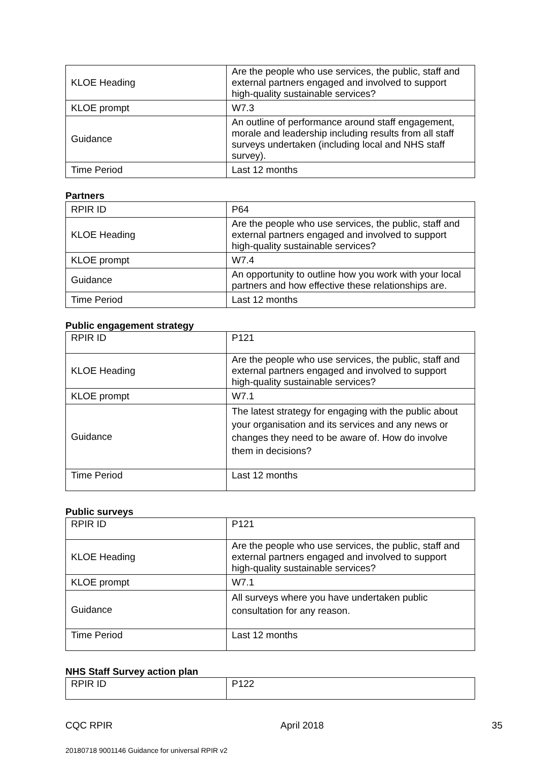| KLOE Heading | Are the people who use services, the public, staff and external partners engaged and involved to support high-quality sustainable services? |
| KLOE prompt | W7.3 |
| Guidance | An outline of performance around staff engagement, morale and leadership including results from all staff surveys undertaken (including local and NHS staff survey). |
| Time Period | Last 12 months |
Partners
| RPIR ID | P64 |
| KLOE Heading | Are the people who use services, the public, staff and external partners engaged and involved to support high-quality sustainable services? |
| KLOE prompt | W7.4 |
| Guidance | An opportunity to outline how you work with your local partners and how effective these relationships are. |
| Time Period | Last 12 months |
Public engagement strategy
| RPIR ID | P121 |
| KLOE Heading | Are the people who use services, the public, staff and external partners engaged and involved to support high-quality sustainable services? |
| KLOE prompt | W7.1 |
| Guidance | The latest strategy for engaging with the public about your organisation and its services and any news or changes they need to be aware of. How do involve them in decisions? |
| Time Period | Last 12 months |
Public surveys
| RPIR ID | P121 |
| KLOE Heading | Are the people who use services, the public, staff and external partners engaged and involved to support high-quality sustainable services? |
| KLOE prompt | W7.1 |
| Guidance | All surveys where you have undertaken public consultation for any reason. |
| Time Period | Last 12 months |
NHS Staff Survey action plan
| RPIR ID | P122 |
CQC RPIR April 2018 35
20180718 9001146 Guidance for universal RPIR v2